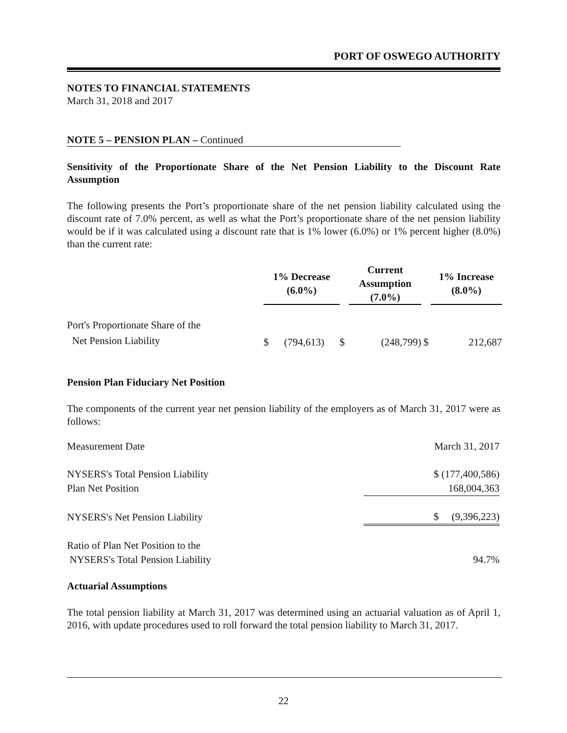PORT OF OSWEGO AUTHORITY
NOTES TO FINANCIAL STATEMENTS
March 31, 2018 and 2017
NOTE 5 – PENSION PLAN – Continued
Sensitivity of the Proportionate Share of the Net Pension Liability to the Discount Rate Assumption
The following presents the Port’s proportionate share of the net pension liability calculated using the discount rate of 7.0% percent, as well as what the Port’s proportionate share of the net pension liability would be if it was calculated using a discount rate that is 1% lower (6.0%) or 1% percent higher (8.0%) than the current rate:
| | 1% Decrease (6.0%) | | Current Assumption (7.0%) | | 1% Increase (8.0%) |
| --- | --- | --- | --- | --- | --- |
| Port's Proportionate Share of the Net Pension Liability | $ (794,613) | $ | (248,799) | $ | 212,687 |
Pension Plan Fiduciary Net Position
The components of the current year net pension liability of the employers as of March 31, 2017 were as follows:
| Measurement Date | March 31, 2017 |
| NYSERS's Total Pension Liability | $ (177,400,586) |
| Plan Net Position | 168,004,363 |
| NYSERS's Net Pension Liability | $ (9,396,223) |
| Ratio of Plan Net Position to the NYSERS's Total Pension Liability | 94.7% |
Actuarial Assumptions
The total pension liability at March 31, 2017 was determined using an actuarial valuation as of April 1, 2016, with update procedures used to roll forward the total pension liability to March 31, 2017.
22